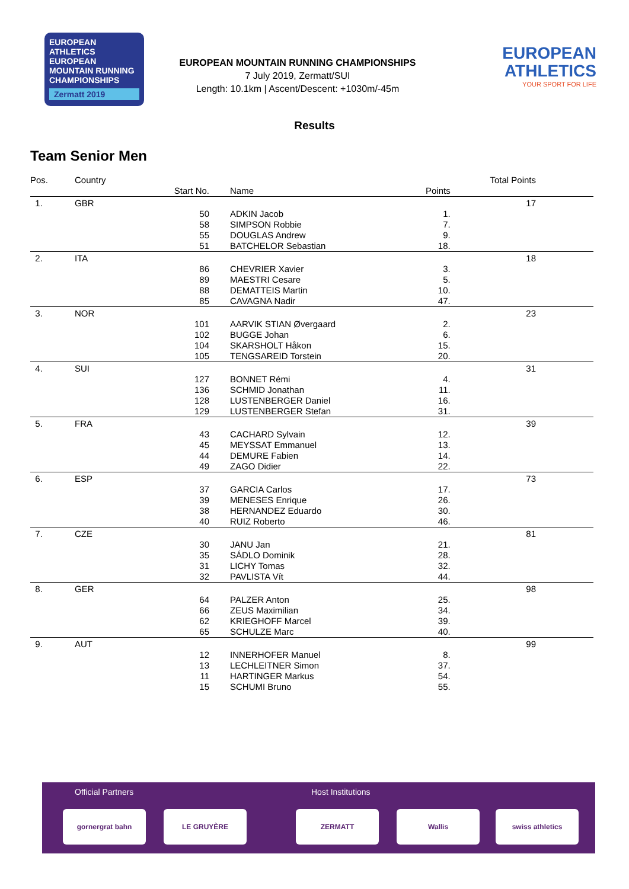EUROPEAN ATHLETICS
EUROPEAN MOUNTAIN RUNNING CHAMPIONSHIPS
Zermatt 2019
EUROPEAN MOUNTAIN RUNNING CHAMPIONSHIPS
7 July 2019, Zermatt/SUI
Length: 10.1km | Ascent/Descent: +1030m/-45m
EUROPEAN
ATHLETICS
YOUR SPORT FOR LIFE
Results
Team Senior Men
| Pos. | Country | | | | | Total Points |
| | | Start No. | | Name | Points | |
| 1. | GBR | | | | | 17 |
| | | 50 | | ADKIN Jacob | 1. | |
| | | 58 | | SIMPSON Robbie | 7. | |
| | | 55 | | DOUGLAS Andrew | 9. | |
| | | 51 | | BATCHELOR Sebastian | 18. | |
| 2. | ITA | | | | | 18 |
| | | 86 | | CHEVRIER Xavier | 3. | |
| | | 89 | | MAESTRI Cesare | 5. | |
| | | 88 | | DEMATTEIS Martin | 10. | |
| | | 85 | | CAVAGNA Nadir | 47. | |
| 3. | NOR | | | | | 23 |
| | | 101 | | AARVIK STIAN Øvergaard | 2. | |
| | | 102 | | BUGGE Johan | 6. | |
| | | 104 | | SKARSHOLT Håkon | 15. | |
| | | 105 | | TENGSAREID Torstein | 20. | |
| 4. | SUI | | | | | 31 |
| | | 127 | | BONNET Rémi | 4. | |
| | | 136 | | SCHMID Jonathan | 11. | |
| | | 128 | | LUSTENBERGER Daniel | 16. | |
| | | 129 | | LUSTENBERGER Stefan | 31. | |
| 5. | FRA | | | | | 39 |
| | | 43 | | CACHARD Sylvain | 12. | |
| | | 45 | | MEYSSAT Emmanuel | 13. | |
| | | 44 | | DEMURE Fabien | 14. | |
| | | 49 | | ZAGO Didier | 22. | |
| 6. | ESP | | | | | 73 |
| | | 37 | | GARCIA Carlos | 17. | |
| | | 39 | | MENESES Enrique | 26. | |
| | | 38 | | HERNANDEZ Eduardo | 30. | |
| | | 40 | | RUIZ Roberto | 46. | |
| 7. | CZE | | | | | 81 |
| | | 30 | | JANU Jan | 21. | |
| | | 35 | | SÁDLO Dominik | 28. | |
| | | 31 | | LICHY Tomas | 32. | |
| | | 32 | | PAVLISTA Vít | 44. | |
| 8. | GER | | | | | 98 |
| | | 64 | | PALZER Anton | 25. | |
| | | 66 | | ZEUS Maximilian | 34. | |
| | | 62 | | KRIEGHOFF Marcel | 39. | |
| | | 65 | | SCHULZE Marc | 40. | |
| 9. | AUT | | | | | 99 |
| | | 12 | | INNERHOFER Manuel | 8. | |
| | | 13 | | LECHLEITNER Simon | 37. | |
| | | 11 | | HARTINGER Markus | 54. | |
| | | 15 | | SCHUMI Bruno | 55. | |
Official Partners Host Institutions
gornergrat bahn LE GRUYÈRE ZERMATT Wallis swiss athletics